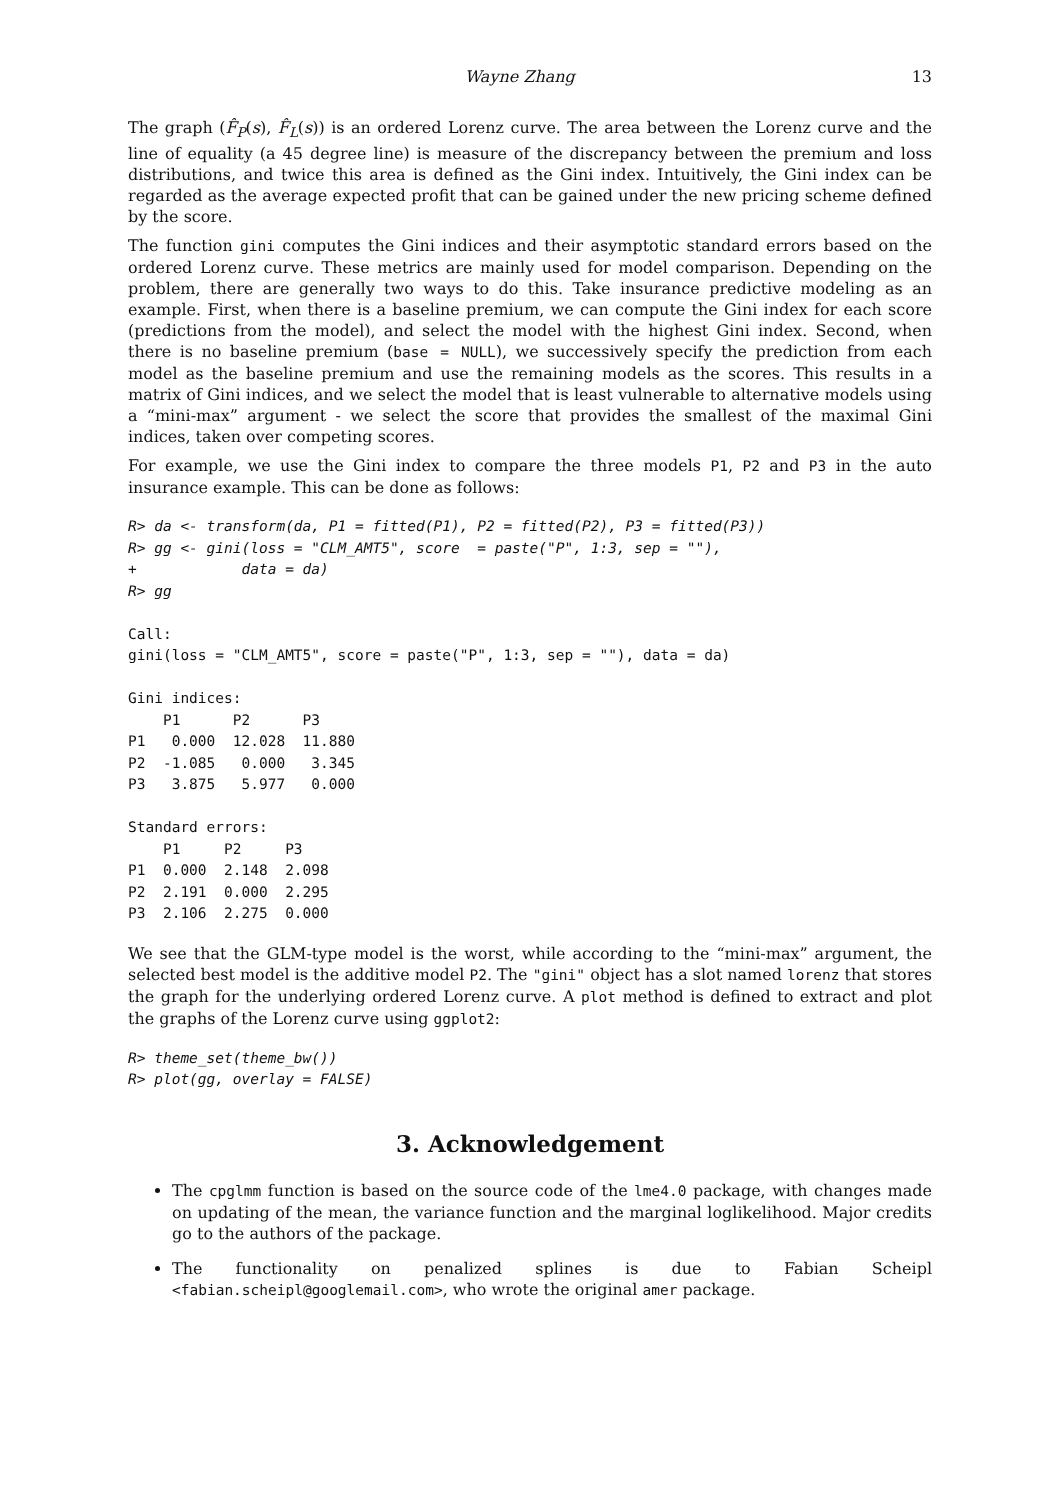Wayne Zhang 13
The graph (F̂<sub>P</sub>(s), F̂<sub>L</sub>(s)) is an ordered Lorenz curve. The area between the Lorenz curve and the line of equality (a 45 degree line) is measure of the discrepancy between the premium and loss distributions, and twice this area is defined as the Gini index. Intuitively, the Gini index can be regarded as the average expected profit that can be gained under the new pricing scheme defined by the score.
The function gini computes the Gini indices and their asymptotic standard errors based on the ordered Lorenz curve. These metrics are mainly used for model comparison. Depending on the problem, there are generally two ways to do this. Take insurance predictive modeling as an example. First, when there is a baseline premium, we can compute the Gini index for each score (predictions from the model), and select the model with the highest Gini index. Second, when there is no baseline premium (base = NULL), we successively specify the prediction from each model as the baseline premium and use the remaining models as the scores. This results in a matrix of Gini indices, and we select the model that is least vulnerable to alternative models using a “mini-max” argument - we select the score that provides the smallest of the maximal Gini indices, taken over competing scores.
For example, we use the Gini index to compare the three models P1, P2 and P3 in the auto insurance example. This can be done as follows:
R> da <- transform(da, P1 = fitted(P1), P2 = fitted(P2), P3 = fitted(P3))
R> gg <- gini(loss = "CLM_AMT5", score  = paste("P", 1:3, sep = ""),
+            data = da)
R> gg

Call:
gini(loss = "CLM_AMT5", score = paste("P", 1:3, sep = ""), data = da)

Gini indices:
    P1      P2      P3
P1   0.000  12.028  11.880
P2  -1.085   0.000   3.345
P3   3.875   5.977   0.000

Standard errors:
    P1     P2     P3
P1  0.000  2.148  2.098
P2  2.191  0.000  2.295
P3  2.106  2.275  0.000
We see that the GLM-type model is the worst, while according to the “mini-max” argument, the selected best model is the additive model P2. The "gini" object has a slot named lorenz that stores the graph for the underlying ordered Lorenz curve. A plot method is defined to extract and plot the graphs of the Lorenz curve using ggplot2:
R> theme_set(theme_bw())
R> plot(gg, overlay = FALSE)
3. Acknowledgement
The cpglmm function is based on the source code of the lme4.0 package, with changes made on updating of the mean, the variance function and the marginal loglikelihood. Major credits go to the authors of the package.
The functionality on penalized splines is due to Fabian Scheipl <fabian.scheipl@googlemail.com>, who wrote the original amer package.